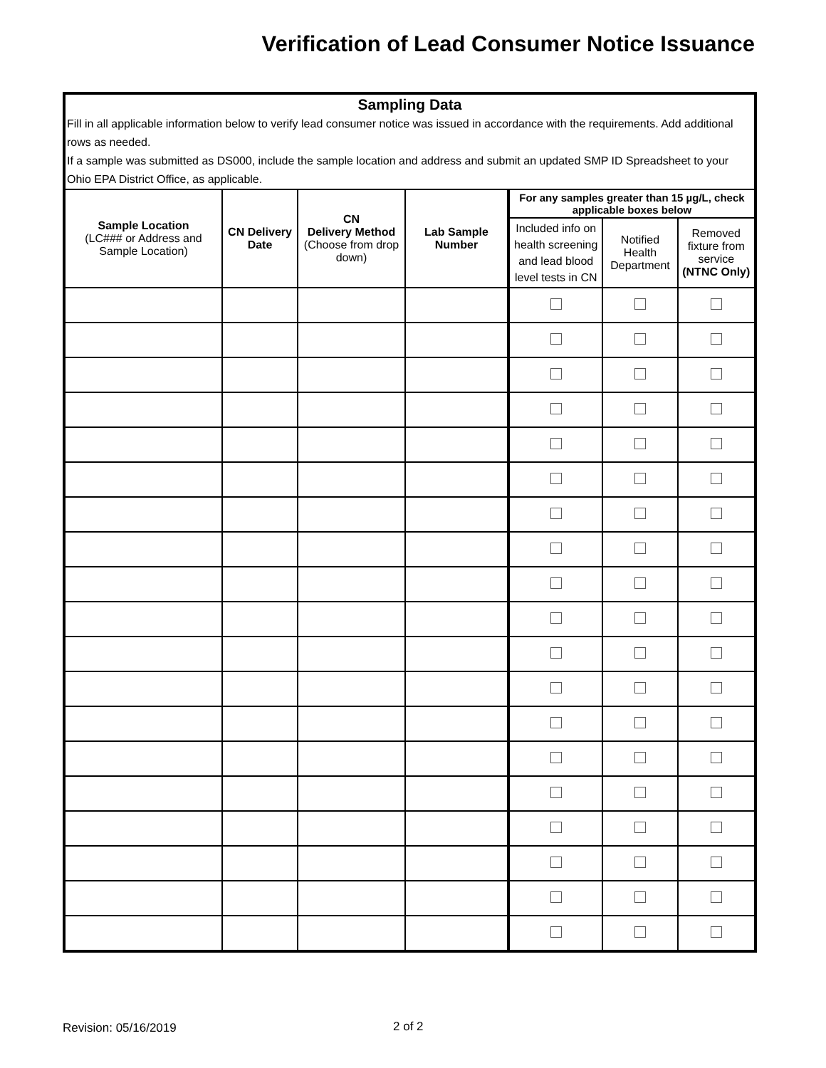Verification of Lead Consumer Notice Issuance
| Sampling Data | | | | | | |
| Fill in all applicable information below to verify lead consumer notice was issued in accordance with the requirements. Add additional rows as needed. If a sample was submitted as DS000, include the sample location and address and submit an updated SMP ID Spreadsheet to your Ohio EPA District Office, as applicable. | | | | | | |
| Sample Location (LC### or Address and Sample Location) | CN Delivery Date | CN Delivery Method (Choose from drop down) | Lab Sample Number | For any samples greater than 15 µg/L, check applicable boxes below | | |
| | | | | Included info on health screening and lead blood level tests in CN | Notified Health Department | Removed fixture from service (NTNC Only) |
Revision: 05/16/2019 2 of 2